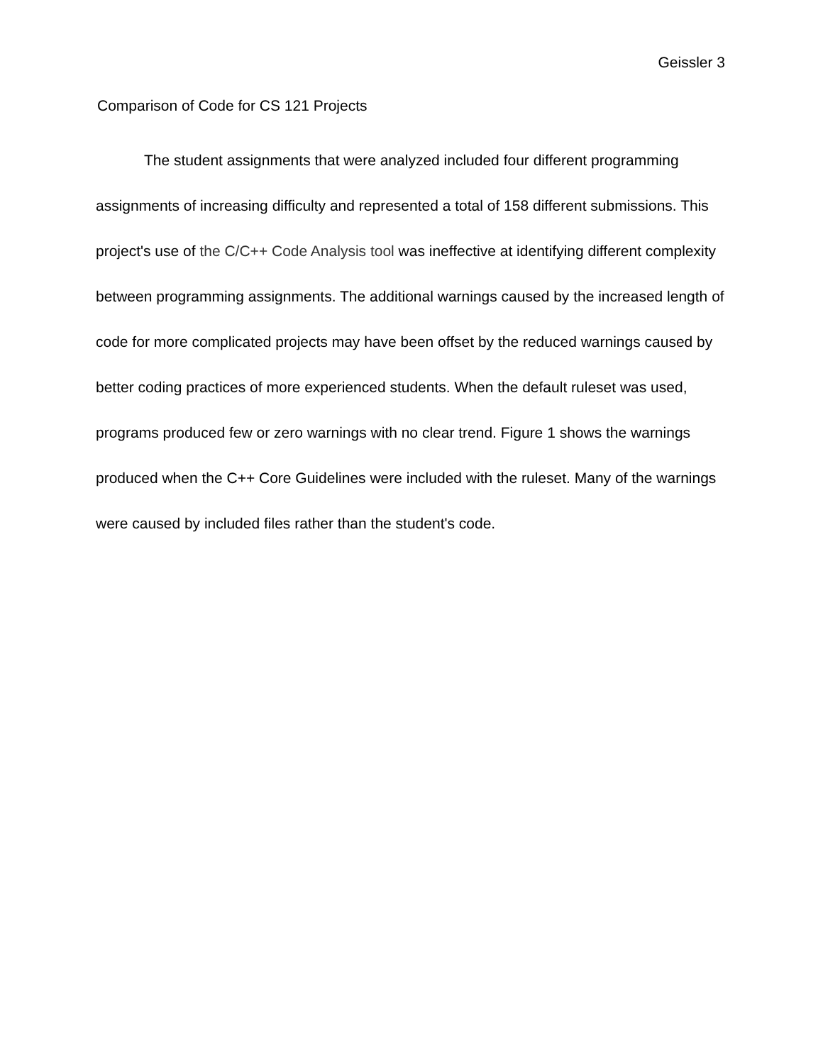Geissler 3
Comparison of Code for CS 121 Projects
The student assignments that were analyzed included four different programming assignments of increasing difficulty and represented a total of 158 different submissions. This project's use of the C/C++ Code Analysis tool was ineffective at identifying different complexity between programming assignments. The additional warnings caused by the increased length of code for more complicated projects may have been offset by the reduced warnings caused by better coding practices of more experienced students. When the default ruleset was used, programs produced few or zero warnings with no clear trend. Figure 1 shows the warnings produced when the C++ Core Guidelines were included with the ruleset. Many of the warnings were caused by included files rather than the student's code.